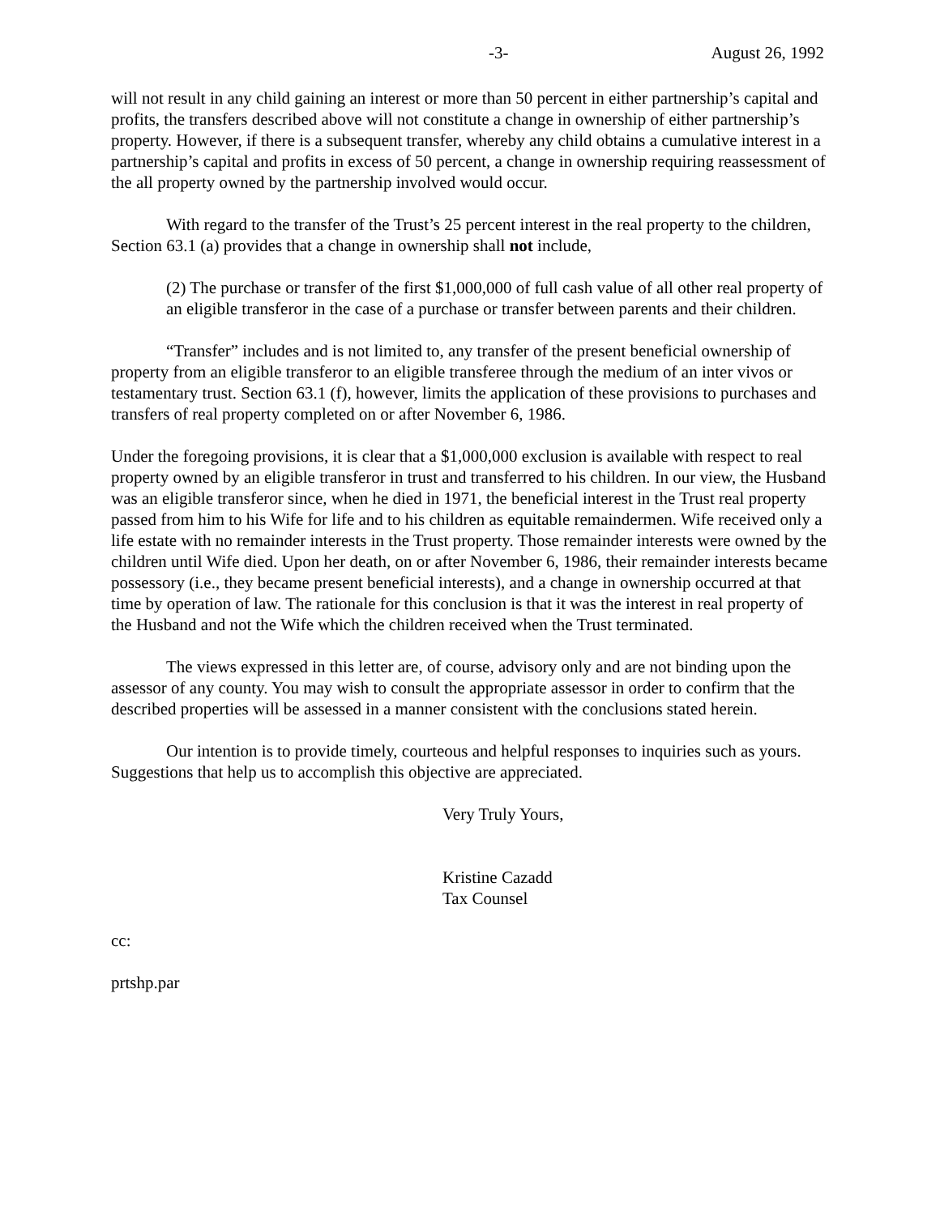-3- August 26, 1992
will not result in any child gaining an interest or more than 50 percent in either partnership’s capital and profits, the transfers described above will not constitute a change in ownership of either partnership’s property. However, if there is a subsequent transfer, whereby any child obtains a cumulative interest in a partnership’s capital and profits in excess of 50 percent, a change in ownership requiring reassessment of the all property owned by the partnership involved would occur.
With regard to the transfer of the Trust’s 25 percent interest in the real property to the children, Section 63.1 (a) provides that a change in ownership shall not include,
(2) The purchase or transfer of the first $1,000,000 of full cash value of all other real property of an eligible transferor in the case of a purchase or transfer between parents and their children.
“Transfer” includes and is not limited to, any transfer of the present beneficial ownership of property from an eligible transferor to an eligible transferee through the medium of an inter vivos or testamentary trust. Section 63.1 (f), however, limits the application of these provisions to purchases and transfers of real property completed on or after November 6, 1986.
Under the foregoing provisions, it is clear that a $1,000,000 exclusion is available with respect to real property owned by an eligible transferor in trust and transferred to his children. In our view, the Husband was an eligible transferor since, when he died in 1971, the beneficial interest in the Trust real property passed from him to his Wife for life and to his children as equitable remaindermen. Wife received only a life estate with no remainder interests in the Trust property. Those remainder interests were owned by the children until Wife died. Upon her death, on or after November 6, 1986, their remainder interests became possessory (i.e., they became present beneficial interests), and a change in ownership occurred at that time by operation of law. The rationale for this conclusion is that it was the interest in real property of the Husband and not the Wife which the children received when the Trust terminated.
The views expressed in this letter are, of course, advisory only and are not binding upon the assessor of any county. You may wish to consult the appropriate assessor in order to confirm that the described properties will be assessed in a manner consistent with the conclusions stated herein.
Our intention is to provide timely, courteous and helpful responses to inquiries such as yours. Suggestions that help us to accomplish this objective are appreciated.
Very Truly Yours,
Kristine Cazadd
Tax Counsel
cc:
prtshp.par